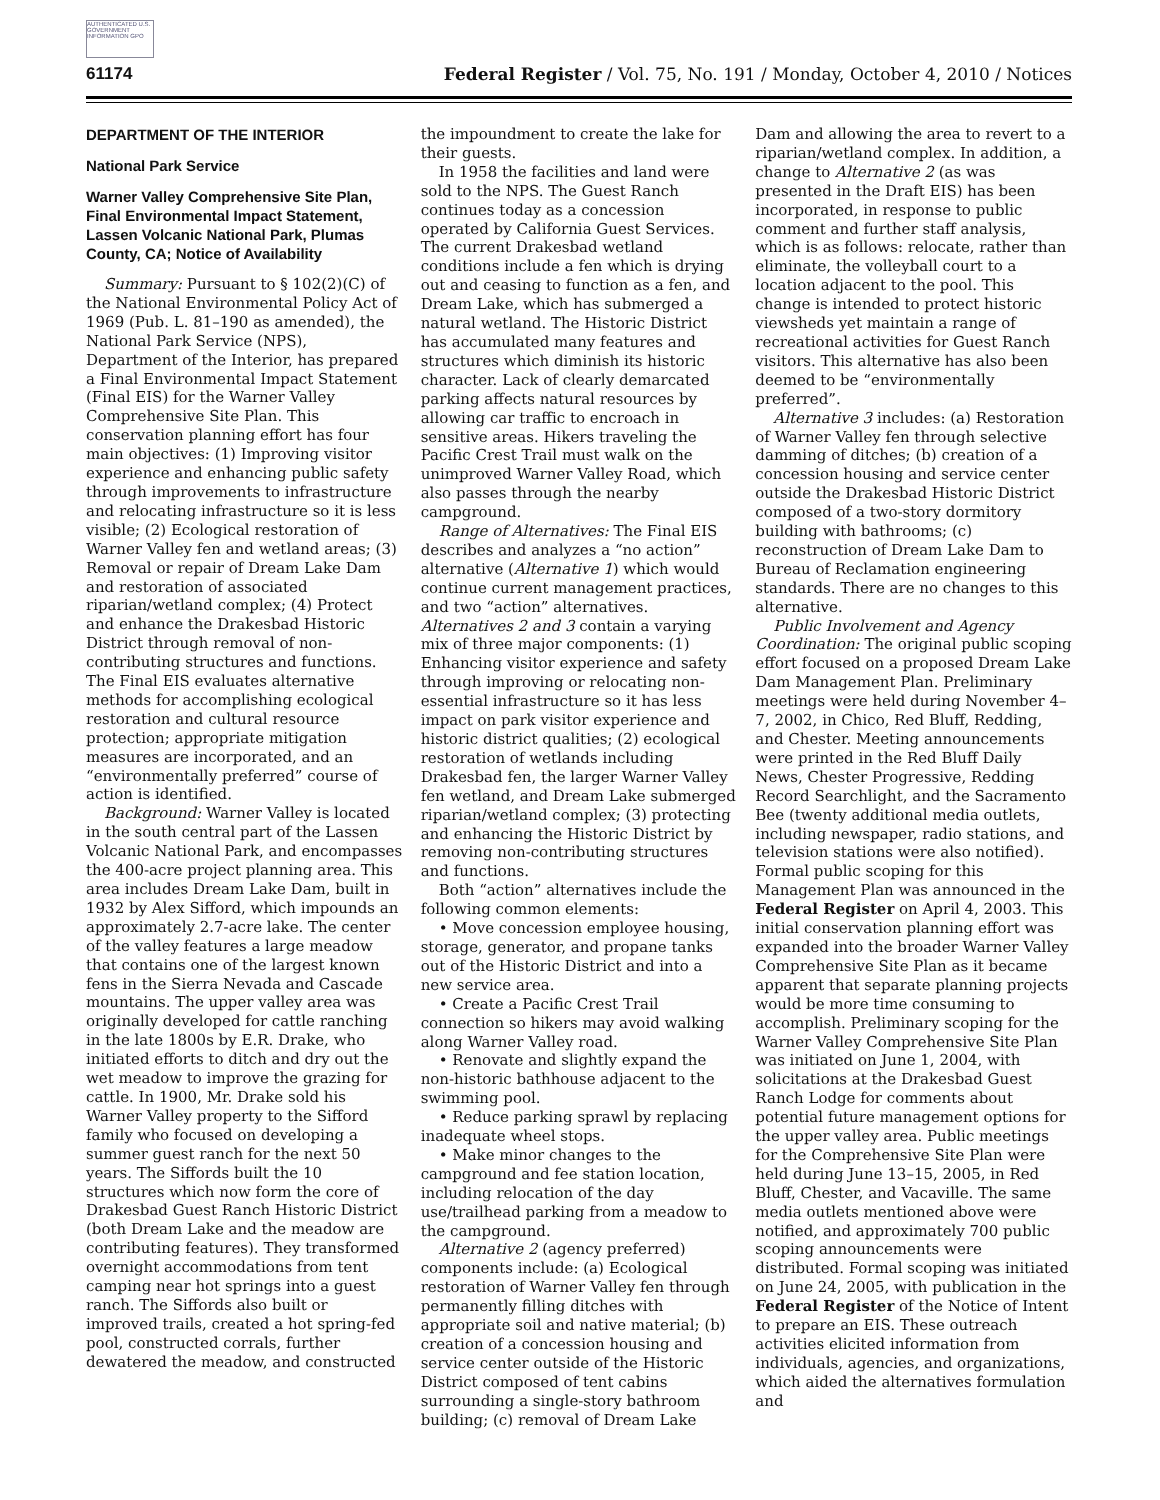AUTHENTICATED U.S. GOVERNMENT INFORMATION GPO
61174 Federal Register / Vol. 75, No. 191 / Monday, October 4, 2010 / Notices
DEPARTMENT OF THE INTERIOR
National Park Service
Warner Valley Comprehensive Site Plan, Final Environmental Impact Statement, Lassen Volcanic National Park, Plumas County, CA; Notice of Availability
Summary: Pursuant to § 102(2)(C) of the National Environmental Policy Act of 1969 (Pub. L. 81–190 as amended), the National Park Service (NPS), Department of the Interior, has prepared a Final Environmental Impact Statement (Final EIS) for the Warner Valley Comprehensive Site Plan. This conservation planning effort has four main objectives: (1) Improving visitor experience and enhancing public safety through improvements to infrastructure and relocating infrastructure so it is less visible; (2) Ecological restoration of Warner Valley fen and wetland areas; (3) Removal or repair of Dream Lake Dam and restoration of associated riparian/wetland complex; (4) Protect and enhance the Drakesbad Historic District through removal of non-contributing structures and functions. The Final EIS evaluates alternative methods for accomplishing ecological restoration and cultural resource protection; appropriate mitigation measures are incorporated, and an “environmentally preferred” course of action is identified.
Background: Warner Valley is located in the south central part of the Lassen Volcanic National Park, and encompasses the 400-acre project planning area. This area includes Dream Lake Dam, built in 1932 by Alex Sifford, which impounds an approximately 2.7-acre lake. The center of the valley features a large meadow that contains one of the largest known fens in the Sierra Nevada and Cascade mountains. The upper valley area was originally developed for cattle ranching in the late 1800s by E.R. Drake, who initiated efforts to ditch and dry out the wet meadow to improve the grazing for cattle. In 1900, Mr. Drake sold his Warner Valley property to the Sifford family who focused on developing a summer guest ranch for the next 50 years. The Siffords built the 10 structures which now form the core of Drakesbad Guest Ranch Historic District (both Dream Lake and the meadow are contributing features). They transformed overnight accommodations from tent camping near hot springs into a guest ranch. The Siffords also built or improved trails, created a hot spring-fed pool, constructed corrals, further dewatered the meadow, and constructed
the impoundment to create the lake for their guests.
In 1958 the facilities and land were sold to the NPS. The Guest Ranch continues today as a concession operated by California Guest Services. The current Drakesbad wetland conditions include a fen which is drying out and ceasing to function as a fen, and Dream Lake, which has submerged a natural wetland. The Historic District has accumulated many features and structures which diminish its historic character. Lack of clearly demarcated parking affects natural resources by allowing car traffic to encroach in sensitive areas. Hikers traveling the Pacific Crest Trail must walk on the unimproved Warner Valley Road, which also passes through the nearby campground.
Range of Alternatives: The Final EIS describes and analyzes a “no action” alternative (Alternative 1) which would continue current management practices, and two “action” alternatives. Alternatives 2 and 3 contain a varying mix of three major components: (1) Enhancing visitor experience and safety through improving or relocating non-essential infrastructure so it has less impact on park visitor experience and historic district qualities; (2) ecological restoration of wetlands including Drakesbad fen, the larger Warner Valley fen wetland, and Dream Lake submerged riparian/wetland complex; (3) protecting and enhancing the Historic District by removing non-contributing structures and functions.
Both “action” alternatives include the following common elements:
• Move concession employee housing, storage, generator, and propane tanks out of the Historic District and into a new service area.
• Create a Pacific Crest Trail connection so hikers may avoid walking along Warner Valley road.
• Renovate and slightly expand the non-historic bathhouse adjacent to the swimming pool.
• Reduce parking sprawl by replacing inadequate wheel stops.
• Make minor changes to the campground and fee station location, including relocation of the day use/trailhead parking from a meadow to the campground.
Alternative 2 (agency preferred) components include: (a) Ecological restoration of Warner Valley fen through permanently filling ditches with appropriate soil and native material; (b) creation of a concession housing and service center outside of the Historic District composed of tent cabins surrounding a single-story bathroom building; (c) removal of Dream Lake
Dam and allowing the area to revert to a riparian/wetland complex. In addition, a change to Alternative 2 (as was presented in the Draft EIS) has been incorporated, in response to public comment and further staff analysis, which is as follows: relocate, rather than eliminate, the volleyball court to a location adjacent to the pool. This change is intended to protect historic viewsheds yet maintain a range of recreational activities for Guest Ranch visitors. This alternative has also been deemed to be “environmentally preferred”.
Alternative 3 includes: (a) Restoration of Warner Valley fen through selective damming of ditches; (b) creation of a concession housing and service center outside the Drakesbad Historic District composed of a two-story dormitory building with bathrooms; (c) reconstruction of Dream Lake Dam to Bureau of Reclamation engineering standards. There are no changes to this alternative.
Public Involvement and Agency Coordination: The original public scoping effort focused on a proposed Dream Lake Dam Management Plan. Preliminary meetings were held during November 4–7, 2002, in Chico, Red Bluff, Redding, and Chester. Meeting announcements were printed in the Red Bluff Daily News, Chester Progressive, Redding Record Searchlight, and the Sacramento Bee (twenty additional media outlets, including newspaper, radio stations, and television stations were also notified). Formal public scoping for this Management Plan was announced in the Federal Register on April 4, 2003. This initial conservation planning effort was expanded into the broader Warner Valley Comprehensive Site Plan as it became apparent that separate planning projects would be more time consuming to accomplish. Preliminary scoping for the Warner Valley Comprehensive Site Plan was initiated on June 1, 2004, with solicitations at the Drakesbad Guest Ranch Lodge for comments about potential future management options for the upper valley area. Public meetings for the Comprehensive Site Plan were held during June 13–15, 2005, in Red Bluff, Chester, and Vacaville. The same media outlets mentioned above were notified, and approximately 700 public scoping announcements were distributed. Formal scoping was initiated on June 24, 2005, with publication in the Federal Register of the Notice of Intent to prepare an EIS. These outreach activities elicited information from individuals, agencies, and organizations, which aided the alternatives formulation and